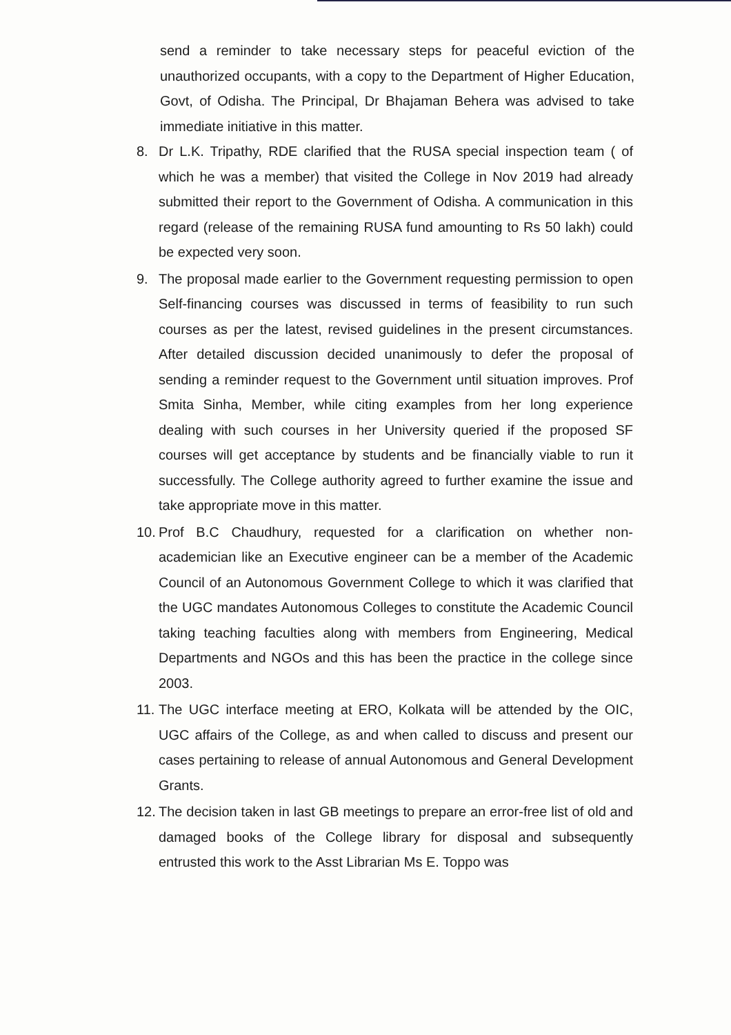send a reminder to take necessary steps for peaceful eviction of the unauthorized occupants, with a copy to the Department of Higher Education, Govt, of Odisha. The Principal, Dr Bhajaman Behera was advised to take immediate initiative in this matter.
8. Dr L.K. Tripathy, RDE clarified that the RUSA special inspection team ( of which he was a member) that visited the College in Nov 2019 had already submitted their report to the Government of Odisha. A communication in this regard (release of the remaining RUSA fund amounting to Rs 50 lakh) could be expected very soon.
9. The proposal made earlier to the Government requesting permission to open Self-financing courses was discussed in terms of feasibility to run such courses as per the latest, revised guidelines in the present circumstances. After detailed discussion decided unanimously to defer the proposal of sending a reminder request to the Government until situation improves. Prof Smita Sinha, Member, while citing examples from her long experience dealing with such courses in her University queried if the proposed SF courses will get acceptance by students and be financially viable to run it successfully. The College authority agreed to further examine the issue and take appropriate move in this matter.
10.
Prof B.C Chaudhury, requested for a clarification on whether non-academician like an Executive engineer can be a member of the Academic Council of an Autonomous Government College to which it was clarified that the UGC mandates Autonomous Colleges to constitute the Academic Council taking teaching faculties along with members from Engineering, Medical Departments and NGOs and this has been the practice in the college since 2003.
11.
The UGC interface meeting at ERO, Kolkata will be attended by the OIC, UGC affairs of the College, as and when called to discuss and present our cases pertaining to release of annual Autonomous and General Development Grants.
12.
The decision taken in last GB meetings to prepare an error-free list of old and damaged books of the College library for disposal and subsequently entrusted this work to the Asst Librarian Ms E. Toppo was